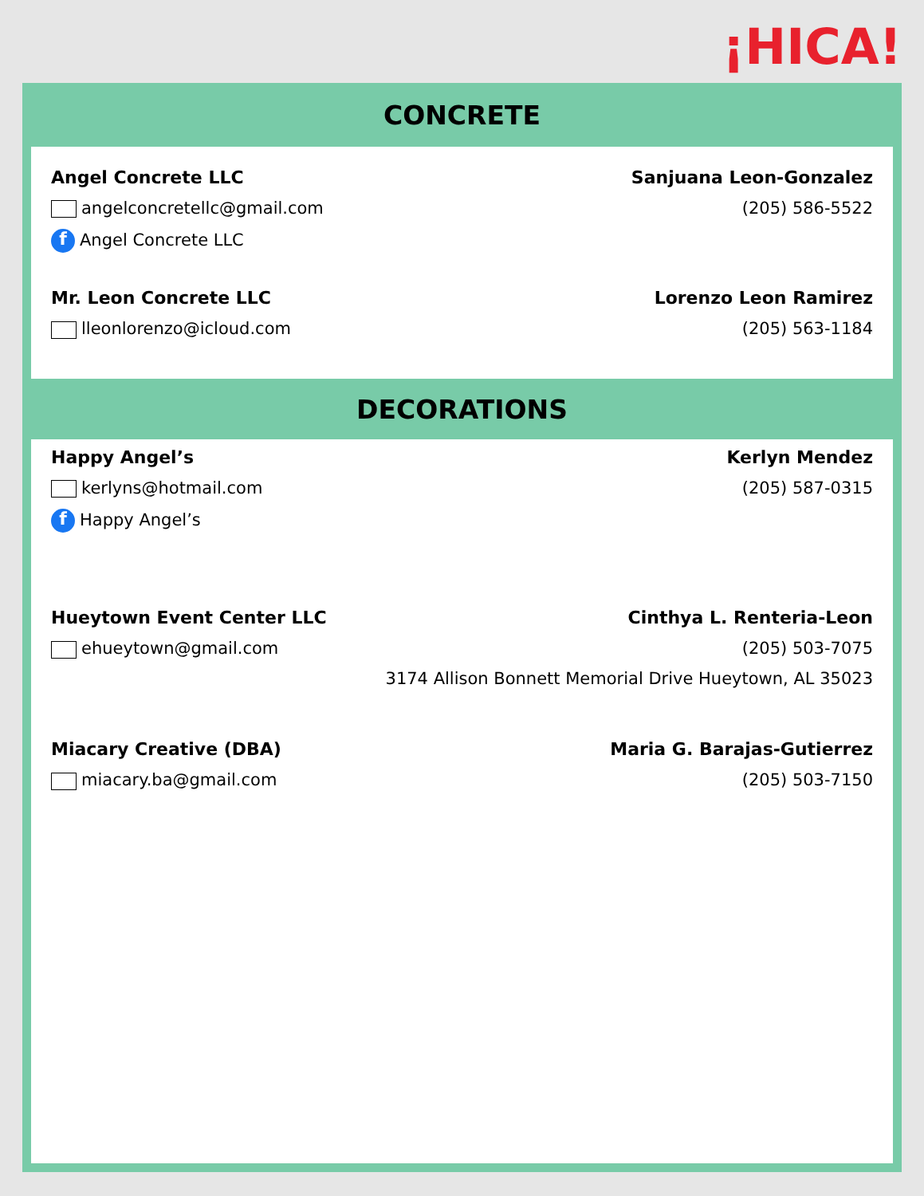¡HICA!
CONCRETE
Angel Concrete LLC
✉ angelconcretellc@gmail.com
f Angel Concrete LLC
Sanjuana Leon-Gonzalez
(205) 586-5522
Mr. Leon Concrete LLC
✉ lleonlorenzo@icloud.com
Lorenzo Leon Ramirez
(205) 563-1184
DECORATIONS
Happy Angel’s
✉ kerlyns@hotmail.com
f Happy Angel’s
Kerlyn Mendez
(205) 587-0315
Hueytown Event Center LLC
✉ ehueytown@gmail.com
Cinthya L. Renteria-Leon
(205) 503-7075
3174 Allison Bonnett Memorial Drive Hueytown, AL 35023
Miacary Creative (DBA)
✉ miacary.ba@gmail.com
Maria G. Barajas-Gutierrez
(205) 503-7150